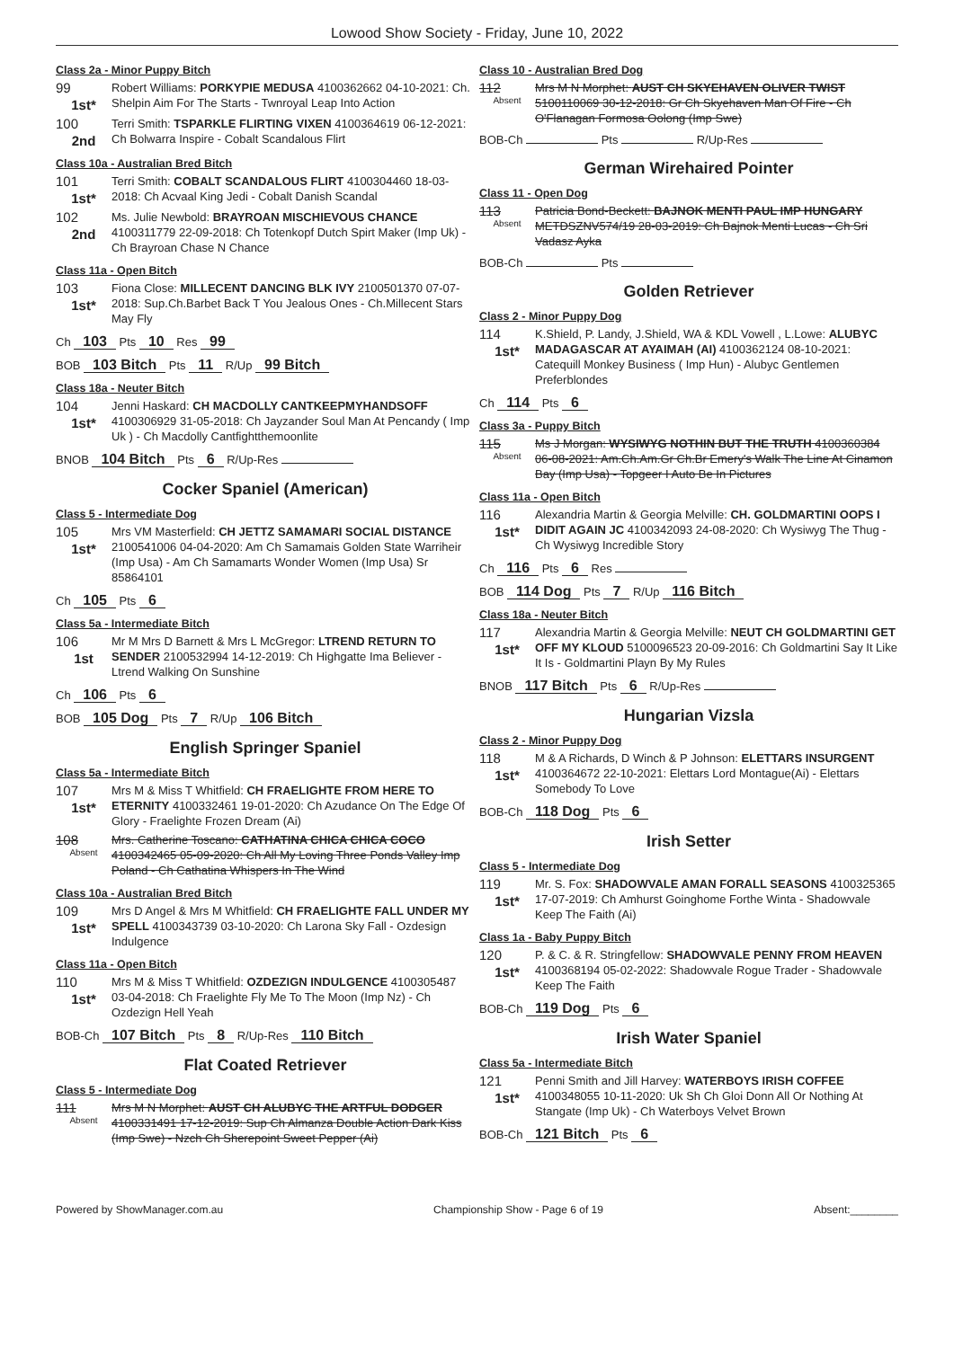Lowood Show Society - Friday, June 10, 2022
Class 2a - Minor Puppy Bitch
99
1st*
Robert Williams: PORKYPIE MEDUSA 4100362662 04-10-2021: Ch. Shelpin Aim For The Starts - Twnroyal Leap Into Action
100
2nd
Terri Smith: TSPARKLE FLIRTING VIXEN 4100364619 06-12-2021: Ch Bolwarra Inspire - Cobalt Scandalous Flirt
Class 10a - Australian Bred Bitch
101
1st*
Terri Smith: COBALT SCANDALOUS FLIRT 4100304460 18-03-2018: Ch Acvaal King Jedi - Cobalt Danish Scandal
102
2nd
Ms. Julie Newbold: BRAYROAN MISCHIEVOUS CHANCE 4100311779 22-09-2018: Ch Totenkopf Dutch Spirt Maker (Imp Uk) - Ch Brayroan Chase N Chance
Class 11a - Open Bitch
103
1st*
Fiona Close: MILLECENT DANCING BLK IVY 2100501370 07-07-2018: Sup.Ch.Barbet Back T You Jealous Ones - Ch.Millecent Stars May Fly
Ch 103 Pts 10 Res 99
BOB 103 Bitch Pts 11 R/Up 99 Bitch
Class 18a - Neuter Bitch
104
1st*
Jenni Haskard: CH MACDOLLY CANTKEEPMYHANDSOFF 4100306929 31-05-2018: Ch Jayzander Soul Man At Pencandy ( Imp Uk ) - Ch Macdolly Cantfightthemoonlite
BNOB 104 Bitch Pts 6 R/Up-Res
Cocker Spaniel (American)
Class 5 - Intermediate Dog
105
1st*
Mrs VM Masterfield: CH JETTZ SAMAMARI SOCIAL DISTANCE 2100541006 04-04-2020: Am Ch Samamais Golden State Warriheir (Imp Usa) - Am Ch Samamarts Wonder Women (Imp Usa) Sr 85864101
Ch 105 Pts 6
Class 5a - Intermediate Bitch
106
1st
Mr M Mrs D Barnett & Mrs L McGregor: LTREND RETURN TO SENDER 2100532994 14-12-2019: Ch Highgatte Ima Believer - Ltrend Walking On Sunshine
Ch 106 Pts 6
BOB 105 Dog Pts 7 R/Up 106 Bitch
English Springer Spaniel
Class 5a - Intermediate Bitch
107
1st*
Mrs M & Miss T Whitfield: CH FRAELIGHTE FROM HERE TO ETERNITY 4100332461 19-01-2020: Ch Azudance On The Edge Of Glory - Fraelighte Frozen Dream (Ai)
108
Absent
Mrs. Catherine Toscano: CATHATINA CHICA CHICA COCO 4100342465 05-09-2020: Ch All My Loving Three Ponds Valley Imp Poland - Ch Cathatina Whispers In The Wind
Class 10a - Australian Bred Bitch
109
1st*
Mrs D Angel & Mrs M Whitfield: CH FRAELIGHTE FALL UNDER MY SPELL 4100343739 03-10-2020: Ch Larona Sky Fall - Ozdesign Indulgence
Class 11a - Open Bitch
110
1st*
Mrs M & Miss T Whitfield: OZDEZIGN INDULGENCE 4100305487 03-04-2018: Ch Fraelighte Fly Me To The Moon (Imp Nz) - Ch Ozdezign Hell Yeah
BOB-Ch 107 Bitch Pts 8 R/Up-Res 110 Bitch
Flat Coated Retriever
Class 5 - Intermediate Dog
111
Absent
Mrs M N Morphet: AUST CH ALUBYC THE ARTFUL DODGER 4100331491 17-12-2019: Sup Ch Almanza Double Action Dark Kiss (Imp Swe) - Nzch Ch Sherepoint Sweet Pepper (Ai)
Class 10 - Australian Bred Dog
112
Absent
Mrs M N Morphet: AUST CH SKYEHAVEN OLIVER TWIST 5100110069 30-12-2018: Gr Ch Skyehaven Man Of Fire - Ch O'Flanagan Formosa Oolong (Imp Swe)
BOB-Ch Pts R/Up-Res
German Wirehaired Pointer
Class 11 - Open Dog
113
Absent
Patricia Bond-Beckett: BAJNOK MENTI PAUL IMP HUNGARY METDSZNV574/19 28-03-2019: Ch Bajnok Menti Lucas - Ch Sri Vadasz Ayka
BOB-Ch Pts
Golden Retriever
Class 2 - Minor Puppy Dog
114
1st*
K.Shield, P. Landy, J.Shield, WA & KDL Vowell , L.Lowe: ALUBYC MADAGASCAR AT AYAIMAH (AI) 4100362124 08-10-2021: Catequill Monkey Business ( Imp Hun) - Alubyc Gentlemen Preferblondes
Ch 114 Pts 6
Class 3a - Puppy Bitch
115
Absent
Ms J Morgan: WYSIWYG NOTHIN BUT THE TRUTH 4100360384 06-08-2021: Am.Ch.Am.Gr Ch.Br Emery's Walk The Line At Cinamon Bay (Imp Usa) - Topgeer I Auto Be In Pictures
Class 11a - Open Bitch
116
1st*
Alexandria Martin & Georgia Melville: CH. GOLDMARTINI OOPS I DIDIT AGAIN JC 4100342093 24-08-2020: Ch Wysiwyg The Thug - Ch Wysiwyg Incredible Story
Ch 116 Pts 6 Res
BOB 114 Dog Pts 7 R/Up 116 Bitch
Class 18a - Neuter Bitch
117
1st*
Alexandria Martin & Georgia Melville: NEUT CH GOLDMARTINI GET OFF MY KLOUD 5100096523 20-09-2016: Ch Goldmartini Say It Like It Is - Goldmartini Playn By My Rules
BNOB 117 Bitch Pts 6 R/Up-Res
Hungarian Vizsla
Class 2 - Minor Puppy Dog
118
1st*
M & A Richards, D Winch & P Johnson: ELETTARS INSURGENT 4100364672 22-10-2021: Elettars Lord Montague(Ai) - Elettars Somebody To Love
BOB-Ch 118 Dog Pts 6
Irish Setter
Class 5 - Intermediate Dog
119
1st*
Mr. S. Fox: SHADOWVALE AMAN FORALL SEASONS 4100325365 17-07-2019: Ch Amhurst Goinghome Forthe Winta - Shadowvale Keep The Faith (Ai)
Class 1a - Baby Puppy Bitch
120
1st*
P. & C. & R. Stringfellow: SHADOWVALE PENNY FROM HEAVEN 4100368194 05-02-2022: Shadowvale Rogue Trader - Shadowvale Keep The Faith
BOB-Ch 119 Dog Pts 6
Irish Water Spaniel
Class 5a - Intermediate Bitch
121
1st*
Penni Smith and Jill Harvey: WATERBOYS IRISH COFFEE 4100348055 10-11-2020: Uk Sh Ch Gloi Donn All Or Nothing At Stangate (Imp Uk) - Ch Waterboys Velvet Brown
BOB-Ch 121 Bitch Pts 6
Powered by ShowManager.com.au Championship Show - Page 6 of 19 Absent:________